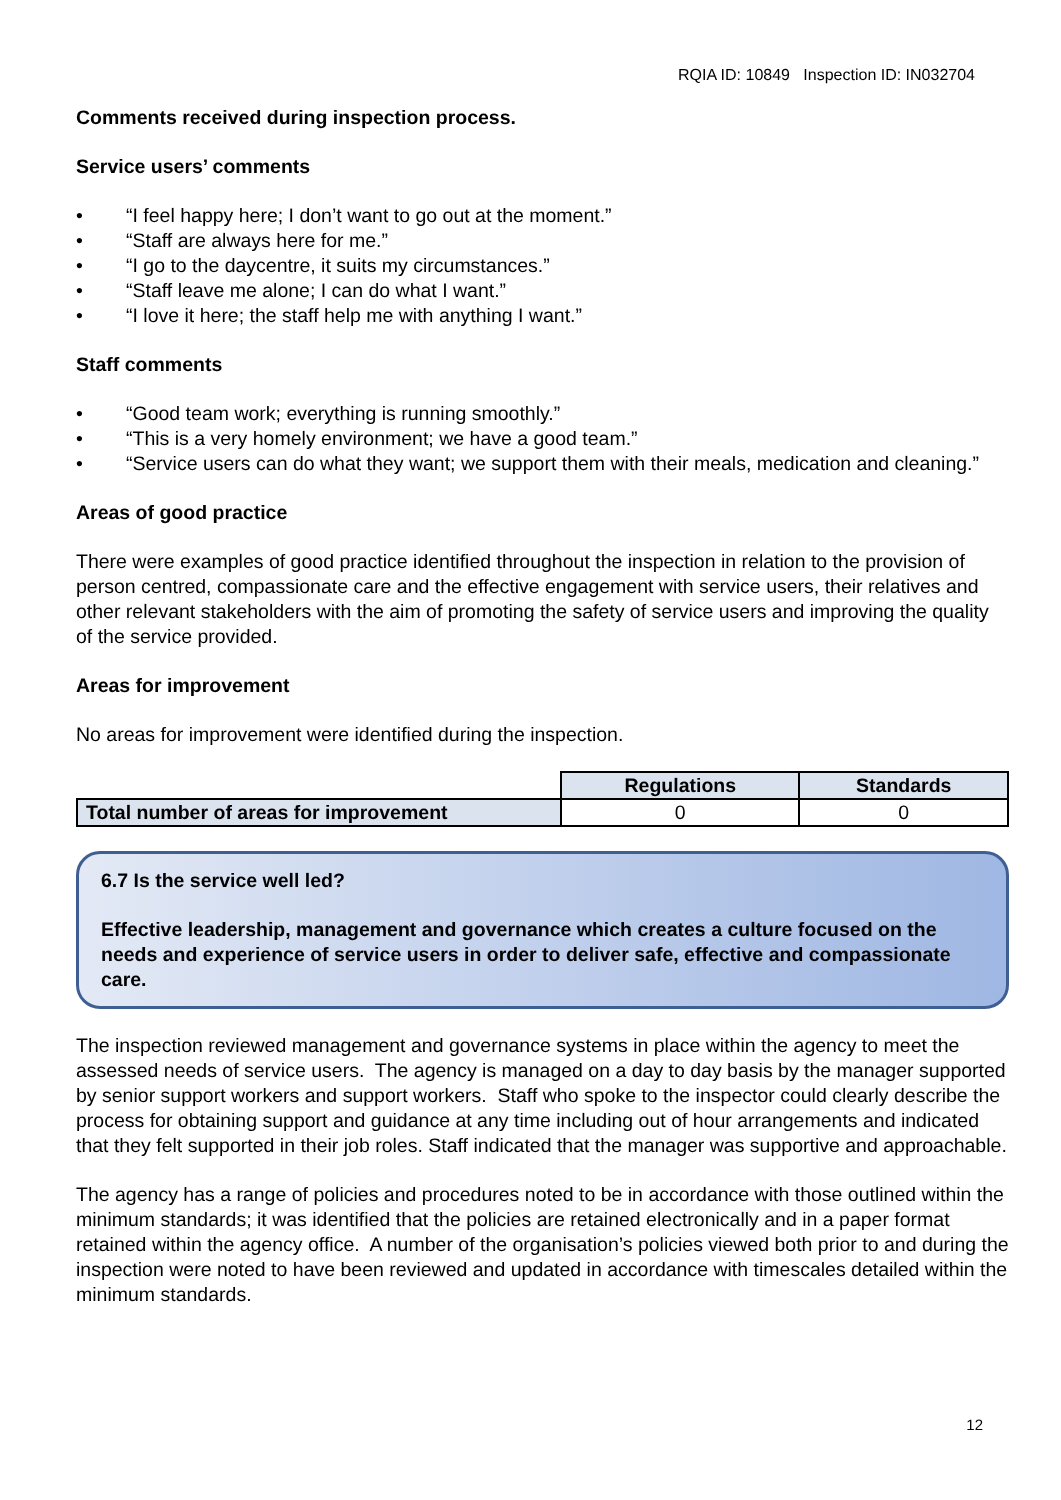RQIA ID: 10849 Inspection ID: IN032704
Comments received during inspection process.
Service users’ comments
• “I feel happy here; I don’t want to go out at the moment.”
• “Staff are always here for me.”
• “I go to the daycentre, it suits my circumstances.”
• “Staff leave me alone; I can do what I want.”
• “I love it here; the staff help me with anything I want.”
Staff comments
• “Good team work; everything is running smoothly.”
• “This is a very homely environment; we have a good team.”
• “Service users can do what they want; we support them with their meals, medication and cleaning.”
Areas of good practice
There were examples of good practice identified throughout the inspection in relation to the provision of person centred, compassionate care and the effective engagement with service users, their relatives and other relevant stakeholders with the aim of promoting the safety of service users and improving the quality of the service provided.
Areas for improvement
No areas for improvement were identified during the inspection.
| | Regulations | Standards |
| Total number of areas for improvement | 0 | 0 |
6.7 Is the service well led?
Effective leadership, management and governance which creates a culture focused on the needs and experience of service users in order to deliver safe, effective and compassionate care.
The inspection reviewed management and governance systems in place within the agency to meet the assessed needs of service users. The agency is managed on a day to day basis by the manager supported by senior support workers and support workers. Staff who spoke to the inspector could clearly describe the process for obtaining support and guidance at any time including out of hour arrangements and indicated that they felt supported in their job roles. Staff indicated that the manager was supportive and approachable.
The agency has a range of policies and procedures noted to be in accordance with those outlined within the minimum standards; it was identified that the policies are retained electronically and in a paper format retained within the agency office. A number of the organisation’s policies viewed both prior to and during the inspection were noted to have been reviewed and updated in accordance with timescales detailed within the minimum standards.
12